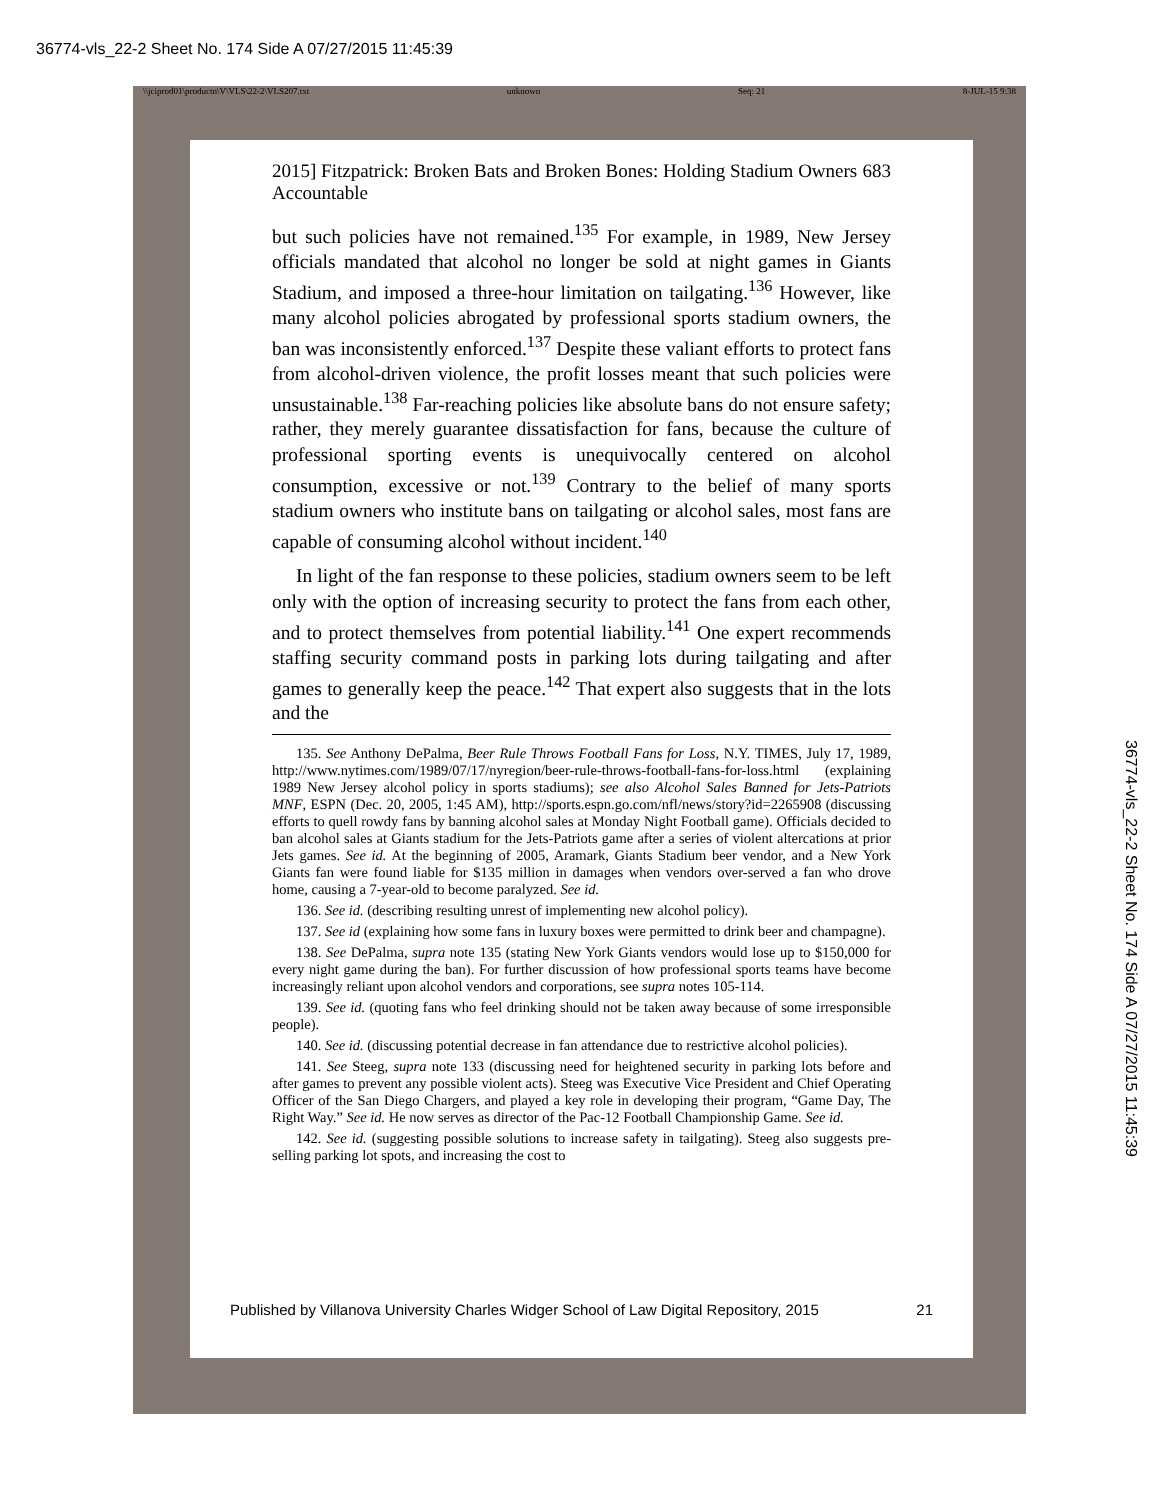36774-vls_22-2 Sheet No. 174 Side A 07/27/2015 11:45:39
\\jciprod01\productn\V\VLS\22-2\VLS207.txt unknown Seq: 21 8-JUL-15 9:38
36774-vls_22-2 Sheet No. 174 Side A 07/27/2015 11:45:39
2015] Fitzpatrick: Broken Bats and Broken Bones: Holding Stadium Owners Accountable 683
but such policies have not remained.<sup>135</sup> For example, in 1989, New Jersey officials mandated that alcohol no longer be sold at night games in Giants Stadium, and imposed a three-hour limitation on tailgating.<sup>136</sup> However, like many alcohol policies abrogated by professional sports stadium owners, the ban was inconsistently enforced.<sup>137</sup> Despite these valiant efforts to protect fans from alcohol-driven violence, the profit losses meant that such policies were unsustainable.<sup>138</sup> Far-reaching policies like absolute bans do not ensure safety; rather, they merely guarantee dissatisfaction for fans, because the culture of professional sporting events is unequivocally centered on alcohol consumption, excessive or not.<sup>139</sup> Contrary to the belief of many sports stadium owners who institute bans on tailgating or alcohol sales, most fans are capable of consuming alcohol without incident.<sup>140</sup>
In light of the fan response to these policies, stadium owners seem to be left only with the option of increasing security to protect the fans from each other, and to protect themselves from potential liability.<sup>141</sup> One expert recommends staffing security command posts in parking lots during tailgating and after games to generally keep the peace.<sup>142</sup> That expert also suggests that in the lots and the
135. See Anthony DePalma, Beer Rule Throws Football Fans for Loss, N.Y. TIMES, July 17, 1989, http://www.nytimes.com/1989/07/17/nyregion/beer-rule-throws-football-fans-for-loss.html (explaining 1989 New Jersey alcohol policy in sports stadiums); see also Alcohol Sales Banned for Jets-Patriots MNF, ESPN (Dec. 20, 2005, 1:45 AM), http://sports.espn.go.com/nfl/news/story?id=2265908 (discussing efforts to quell rowdy fans by banning alcohol sales at Monday Night Football game). Officials decided to ban alcohol sales at Giants stadium for the Jets-Patriots game after a series of violent altercations at prior Jets games. See id. At the beginning of 2005, Aramark, Giants Stadium beer vendor, and a New York Giants fan were found liable for $135 million in damages when vendors over-served a fan who drove home, causing a 7-year-old to become paralyzed. See id.
136. See id. (describing resulting unrest of implementing new alcohol policy).
137. See id (explaining how some fans in luxury boxes were permitted to drink beer and champagne).
138. See DePalma, supra note 135 (stating New York Giants vendors would lose up to $150,000 for every night game during the ban). For further discussion of how professional sports teams have become increasingly reliant upon alcohol vendors and corporations, see supra notes 105-114.
139. See id. (quoting fans who feel drinking should not be taken away because of some irresponsible people).
140. See id. (discussing potential decrease in fan attendance due to restrictive alcohol policies).
141. See Steeg, supra note 133 (discussing need for heightened security in parking lots before and after games to prevent any possible violent acts). Steeg was Executive Vice President and Chief Operating Officer of the San Diego Chargers, and played a key role in developing their program, “Game Day, The Right Way.” See id. He now serves as director of the Pac-12 Football Championship Game. See id.
142. See id. (suggesting possible solutions to increase safety in tailgating). Steeg also suggests pre-selling parking lot spots, and increasing the cost to
Published by Villanova University Charles Widger School of Law Digital Repository, 2015 21